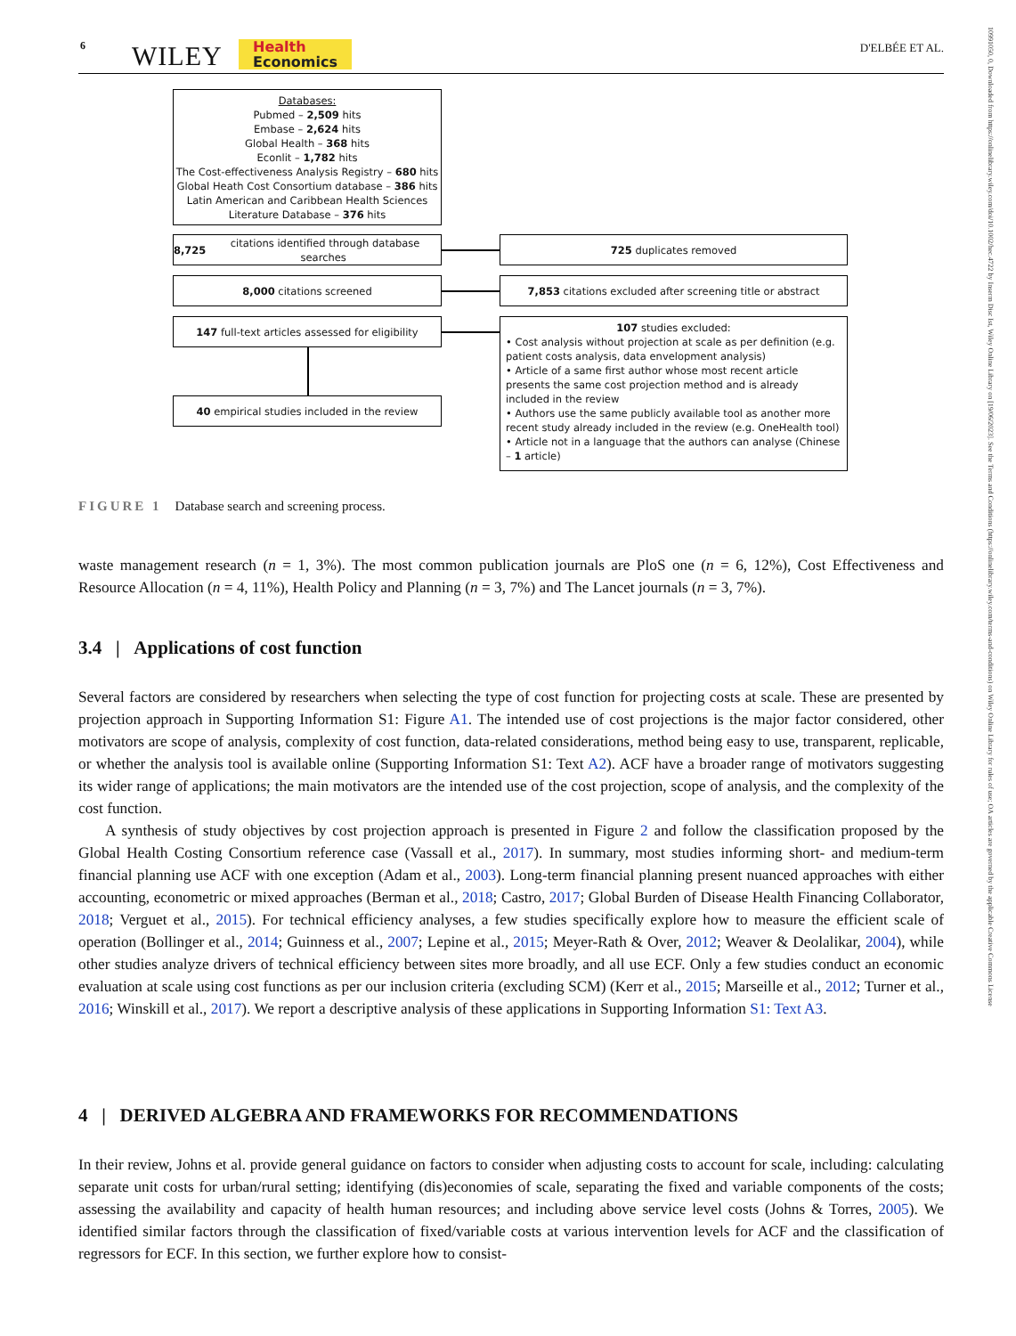6 WILEY
Health
Economics
D'ELBÉE ET AL.
10991050, 0, Downloaded from https://onlinelibrary.wiley.com/doi/10.1002/hec.4722 by Inserm Disc Ist, Wiley Online Library on [19/06/2023]. See the Terms and Conditions (https://onlinelibrary.wiley.com/terms-and-conditions) on Wiley Online Library for rules of use; OA articles are governed by the applicable Creative Commons License
Databases:
Pubmed – 2,509 hits
Embase – 2,624 hits
Global Health – 368 hits
Econlit – 1,782 hits
The Cost-effectiveness Analysis Registry – 680 hits
Global Heath Cost Consortium database – 386 hits
Latin American and Caribbean Health Sciences
Literature Database – 376 hits
8,725 citations identified through database searches
725 duplicates removed
8,000 citations screened
7,853 citations excluded after screening title or abstract
147 full-text articles assessed for eligibility
40 empirical studies included in the review
107 studies excluded:
• Cost analysis without projection at scale as per definition (e.g. patient costs analysis, data envelopment analysis)
• Article of a same first author whose most recent article presents the same cost projection method and is already included in the review
• Authors use the same publicly available tool as another more recent study already included in the review (e.g. OneHealth tool)
• Article not in a language that the authors can analyse (Chinese – 1 article)
FIGURE 1 Database search and screening process.
waste management research (n = 1, 3%). The most common publication journals are PloS one (n = 6, 12%), Cost Effectiveness and Resource Allocation (n = 4, 11%), Health Policy and Planning (n = 3, 7%) and The Lancet journals (n = 3, 7%).
3.4 | Applications of cost function
Several factors are considered by researchers when selecting the type of cost function for projecting costs at scale. These are presented by projection approach in Supporting Information S1: Figure A1. The intended use of cost projections is the major factor considered, other motivators are scope of analysis, complexity of cost function, data-related considerations, method being easy to use, transparent, replicable, or whether the analysis tool is available online (Supporting Information S1: Text A2). ACF have a broader range of motivators suggesting its wider range of applications; the main motivators are the intended use of the cost projection, scope of analysis, and the complexity of the cost function.
A synthesis of study objectives by cost projection approach is presented in Figure 2 and follow the classification proposed by the Global Health Costing Consortium reference case (Vassall et al., 2017). In summary, most studies informing short- and medium-term financial planning use ACF with one exception (Adam et al., 2003). Long-term financial planning present nuanced approaches with either accounting, econometric or mixed approaches (Berman et al., 2018; Castro, 2017; Global Burden of Disease Health Financing Collaborator, 2018; Verguet et al., 2015). For technical efficiency analyses, a few studies specifically explore how to measure the efficient scale of operation (Bollinger et al., 2014; Guinness et al., 2007; Lepine et al., 2015; Meyer-Rath & Over, 2012; Weaver & Deolalikar, 2004), while other studies analyze drivers of technical efficiency between sites more broadly, and all use ECF. Only a few studies conduct an economic evaluation at scale using cost functions as per our inclusion criteria (excluding SCM) (Kerr et al., 2015; Marseille et al., 2012; Turner et al., 2016; Winskill et al., 2017). We report a descriptive analysis of these applications in Supporting Information S1: Text A3.
4 | DERIVED ALGEBRA AND FRAMEWORKS FOR RECOMMENDATIONS
In their review, Johns et al. provide general guidance on factors to consider when adjusting costs to account for scale, including: calculating separate unit costs for urban/rural setting; identifying (dis)economies of scale, separating the fixed and variable components of the costs; assessing the availability and capacity of health human resources; and including above service level costs (Johns & Torres, 2005). We identified similar factors through the classification of fixed/variable costs at various intervention levels for ACF and the classification of regressors for ECF. In this section, we further explore how to consist-